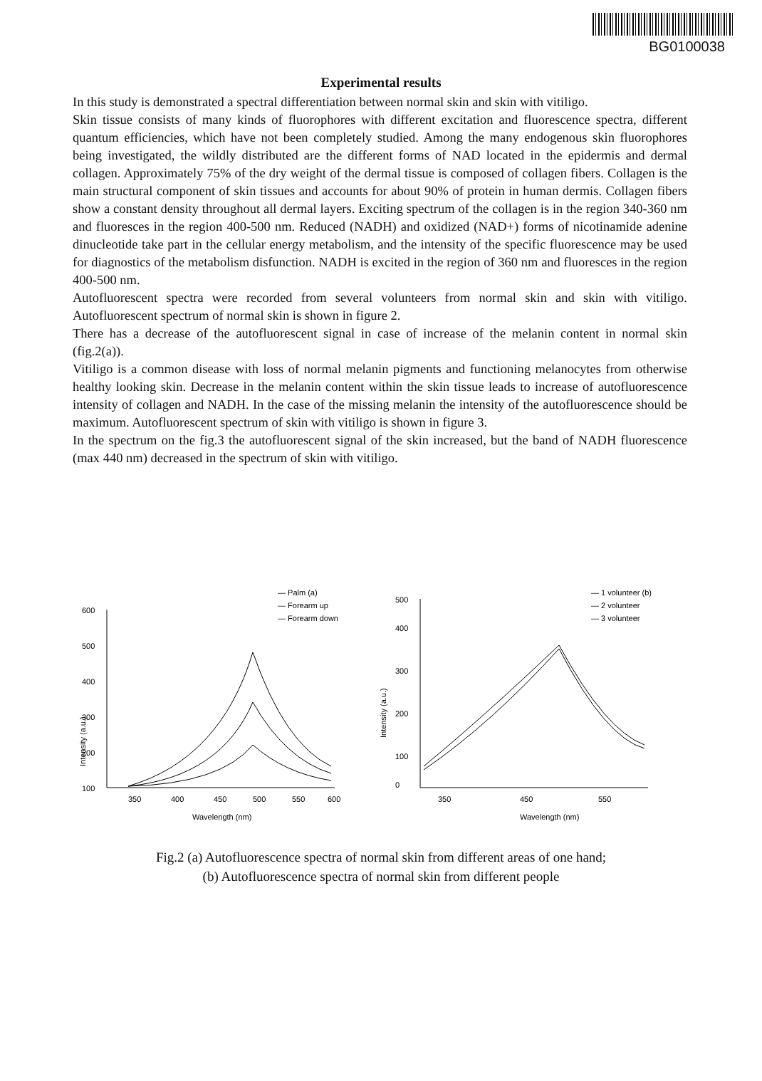BG0100038
Experimental results
In this study is demonstrated a spectral differentiation between normal skin and skin with vitiligo.
Skin tissue consists of many kinds of fluorophores with different excitation and fluorescence spectra, different quantum efficiencies, which have not been completely studied. Among the many endogenous skin fluorophores being investigated, the wildly distributed are the different forms of NAD located in the epidermis and dermal collagen. Approximately 75% of the dry weight of the dermal tissue is composed of collagen fibers. Collagen is the main structural component of skin tissues and accounts for about 90% of protein in human dermis. Collagen fibers show a constant density throughout all dermal layers. Exciting spectrum of the collagen is in the region 340-360 nm and fluoresces in the region 400-500 nm. Reduced (NADH) and oxidized (NAD+) forms of nicotinamide adenine dinucleotide take part in the cellular energy metabolism, and the intensity of the specific fluorescence may be used for diagnostics of the metabolism disfunction. NADH is excited in the region of 360 nm and fluoresces in the region 400-500 nm.
Autofluorescent spectra were recorded from several volunteers from normal skin and skin with vitiligo. Autofluorescent spectrum of normal skin is shown in figure 2.
There has a decrease of the autofluorescent signal in case of increase of the melanin content in normal skin (fig.2(a)).
Vitiligo is a common disease with loss of normal melanin pigments and functioning melanocytes from otherwise healthy looking skin. Decrease in the melanin content within the skin tissue leads to increase of autofluorescence intensity of collagen and NADH. In the case of the missing melanin the intensity of the autofluorescence should be maximum. Autofluorescent spectrum of skin with vitiligo is shown in figure 3.
In the spectrum on the fig.3 the autofluorescent signal of the skin increased, but the band of NADH fluorescence (max 440 nm) decreased in the spectrum of skin with vitiligo.
— Palm (a)
— Forearm up
— Forearm down
600
500
400
300
200
100
Intensity (a.u.)
350
400
450
500
550
600
Wavelength (nm)
— 1 volunteer (b)
— 2 volunteer
— 3 volunteer
500
400
300
200
100
0
Intensity (a.u.)
350
450
550
Wavelength (nm)
Fig.2 (a) Autofluorescence spectra of normal skin from different areas of one hand;
(b) Autofluorescence spectra of normal skin from different people